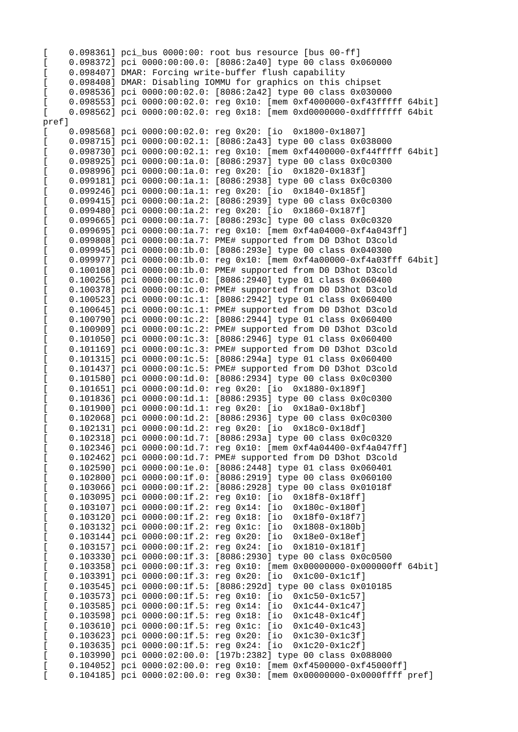[    0.098361] pci_bus 0000:00: root bus resource [bus 00-ff]
[    0.098372] pci 0000:00:00.0: [8086:2a40] type 00 class 0x060000
[    0.098407] DMAR: Forcing write-buffer flush capability
[    0.098408] DMAR: Disabling IOMMU for graphics on this chipset
[    0.098536] pci 0000:00:02.0: [8086:2a42] type 00 class 0x030000
[    0.098553] pci 0000:00:02.0: reg 0x10: [mem 0xf4000000-0xf43fffff 64bit]
[    0.098562] pci 0000:00:02.0: reg 0x18: [mem 0xd0000000-0xdfffffff 64bit
pref]
[    0.098568] pci 0000:00:02.0: reg 0x20: [io  0x1800-0x1807]
[    0.098715] pci 0000:00:02.1: [8086:2a43] type 00 class 0x038000
[    0.098730] pci 0000:00:02.1: reg 0x10: [mem 0xf4400000-0xf44fffff 64bit]
[    0.098925] pci 0000:00:1a.0: [8086:2937] type 00 class 0x0c0300
[    0.098996] pci 0000:00:1a.0: reg 0x20: [io  0x1820-0x183f]
[    0.099181] pci 0000:00:1a.1: [8086:2938] type 00 class 0x0c0300
[    0.099246] pci 0000:00:1a.1: reg 0x20: [io  0x1840-0x185f]
[    0.099415] pci 0000:00:1a.2: [8086:2939] type 00 class 0x0c0300
[    0.099480] pci 0000:00:1a.2: reg 0x20: [io  0x1860-0x187f]
[    0.099665] pci 0000:00:1a.7: [8086:293c] type 00 class 0x0c0320
[    0.099695] pci 0000:00:1a.7: reg 0x10: [mem 0xf4a04000-0xf4a043ff]
[    0.099808] pci 0000:00:1a.7: PME# supported from D0 D3hot D3cold
[    0.099945] pci 0000:00:1b.0: [8086:293e] type 00 class 0x040300
[    0.099977] pci 0000:00:1b.0: reg 0x10: [mem 0xf4a00000-0xf4a03fff 64bit]
[    0.100108] pci 0000:00:1b.0: PME# supported from D0 D3hot D3cold
[    0.100256] pci 0000:00:1c.0: [8086:2940] type 01 class 0x060400
[    0.100378] pci 0000:00:1c.0: PME# supported from D0 D3hot D3cold
[    0.100523] pci 0000:00:1c.1: [8086:2942] type 01 class 0x060400
[    0.100645] pci 0000:00:1c.1: PME# supported from D0 D3hot D3cold
[    0.100790] pci 0000:00:1c.2: [8086:2944] type 01 class 0x060400
[    0.100909] pci 0000:00:1c.2: PME# supported from D0 D3hot D3cold
[    0.101050] pci 0000:00:1c.3: [8086:2946] type 01 class 0x060400
[    0.101169] pci 0000:00:1c.3: PME# supported from D0 D3hot D3cold
[    0.101315] pci 0000:00:1c.5: [8086:294a] type 01 class 0x060400
[    0.101437] pci 0000:00:1c.5: PME# supported from D0 D3hot D3cold
[    0.101580] pci 0000:00:1d.0: [8086:2934] type 00 class 0x0c0300
[    0.101651] pci 0000:00:1d.0: reg 0x20: [io  0x1880-0x189f]
[    0.101836] pci 0000:00:1d.1: [8086:2935] type 00 class 0x0c0300
[    0.101900] pci 0000:00:1d.1: reg 0x20: [io  0x18a0-0x18bf]
[    0.102068] pci 0000:00:1d.2: [8086:2936] type 00 class 0x0c0300
[    0.102131] pci 0000:00:1d.2: reg 0x20: [io  0x18c0-0x18df]
[    0.102318] pci 0000:00:1d.7: [8086:293a] type 00 class 0x0c0320
[    0.102346] pci 0000:00:1d.7: reg 0x10: [mem 0xf4a04400-0xf4a047ff]
[    0.102462] pci 0000:00:1d.7: PME# supported from D0 D3hot D3cold
[    0.102590] pci 0000:00:1e.0: [8086:2448] type 01 class 0x060401
[    0.102800] pci 0000:00:1f.0: [8086:2919] type 00 class 0x060100
[    0.103066] pci 0000:00:1f.2: [8086:2928] type 00 class 0x01018f
[    0.103095] pci 0000:00:1f.2: reg 0x10: [io  0x18f8-0x18ff]
[    0.103107] pci 0000:00:1f.2: reg 0x14: [io  0x180c-0x180f]
[    0.103120] pci 0000:00:1f.2: reg 0x18: [io  0x18f0-0x18f7]
[    0.103132] pci 0000:00:1f.2: reg 0x1c: [io  0x1808-0x180b]
[    0.103144] pci 0000:00:1f.2: reg 0x20: [io  0x18e0-0x18ef]
[    0.103157] pci 0000:00:1f.2: reg 0x24: [io  0x1810-0x181f]
[    0.103330] pci 0000:00:1f.3: [8086:2930] type 00 class 0x0c0500
[    0.103358] pci 0000:00:1f.3: reg 0x10: [mem 0x00000000-0x000000ff 64bit]
[    0.103391] pci 0000:00:1f.3: reg 0x20: [io  0x1c00-0x1c1f]
[    0.103545] pci 0000:00:1f.5: [8086:292d] type 00 class 0x010185
[    0.103573] pci 0000:00:1f.5: reg 0x10: [io  0x1c50-0x1c57]
[    0.103585] pci 0000:00:1f.5: reg 0x14: [io  0x1c44-0x1c47]
[    0.103598] pci 0000:00:1f.5: reg 0x18: [io  0x1c48-0x1c4f]
[    0.103610] pci 0000:00:1f.5: reg 0x1c: [io  0x1c40-0x1c43]
[    0.103623] pci 0000:00:1f.5: reg 0x20: [io  0x1c30-0x1c3f]
[    0.103635] pci 0000:00:1f.5: reg 0x24: [io  0x1c20-0x1c2f]
[    0.103990] pci 0000:02:00.0: [197b:2382] type 00 class 0x088000
[    0.104052] pci 0000:02:00.0: reg 0x10: [mem 0xf4500000-0xf45000ff]
[    0.104185] pci 0000:02:00.0: reg 0x30: [mem 0x00000000-0x0000ffff pref]